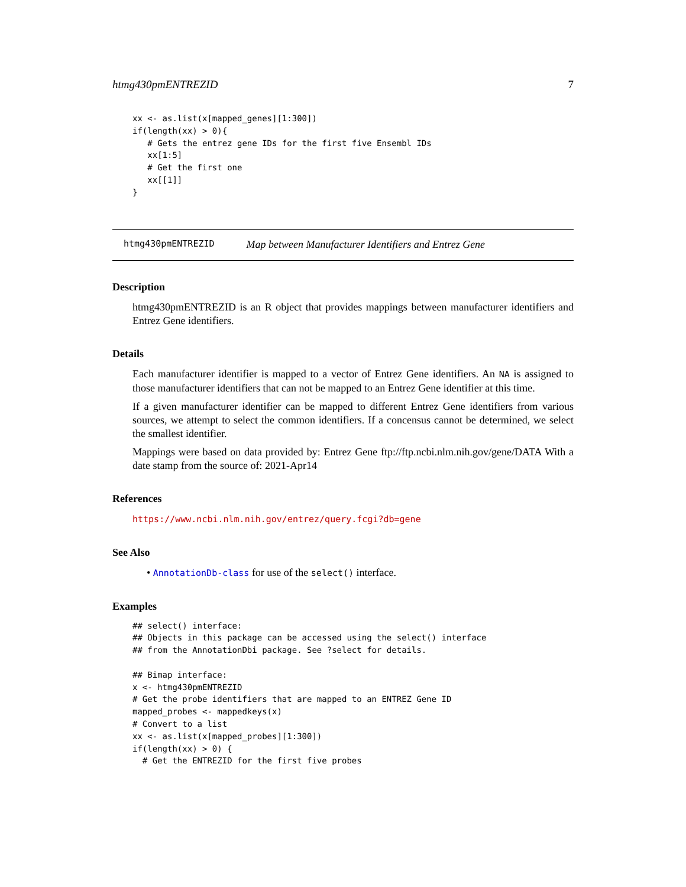htmg430pmENTREZID 7
xx <- as.list(x[mapped_genes][1:300])
if(length(xx) > 0){
   # Gets the entrez gene IDs for the first five Ensembl IDs
   xx[1:5]
   # Get the first one
   xx[[1]]
}
htmg430pmENTREZID Map between Manufacturer Identifiers and Entrez Gene
Description
htmg430pmENTREZID is an R object that provides mappings between manufacturer identifiers and Entrez Gene identifiers.
Details
Each manufacturer identifier is mapped to a vector of Entrez Gene identifiers. An NA is assigned to those manufacturer identifiers that can not be mapped to an Entrez Gene identifier at this time.
If a given manufacturer identifier can be mapped to different Entrez Gene identifiers from various sources, we attempt to select the common identifiers. If a concensus cannot be determined, we select the smallest identifier.
Mappings were based on data provided by: Entrez Gene ftp://ftp.ncbi.nlm.nih.gov/gene/DATA With a date stamp from the source of: 2021-Apr14
References
https://www.ncbi.nlm.nih.gov/entrez/query.fcgi?db=gene
See Also
• AnnotationDb-class for use of the select() interface.
Examples
## select() interface:
## Objects in this package can be accessed using the select() interface
## from the AnnotationDbi package. See ?select for details.

## Bimap interface:
x <- htmg430pmENTREZID
# Get the probe identifiers that are mapped to an ENTREZ Gene ID
mapped_probes <- mappedkeys(x)
# Convert to a list
xx <- as.list(x[mapped_probes][1:300])
if(length(xx) > 0) {
  # Get the ENTREZID for the first five probes